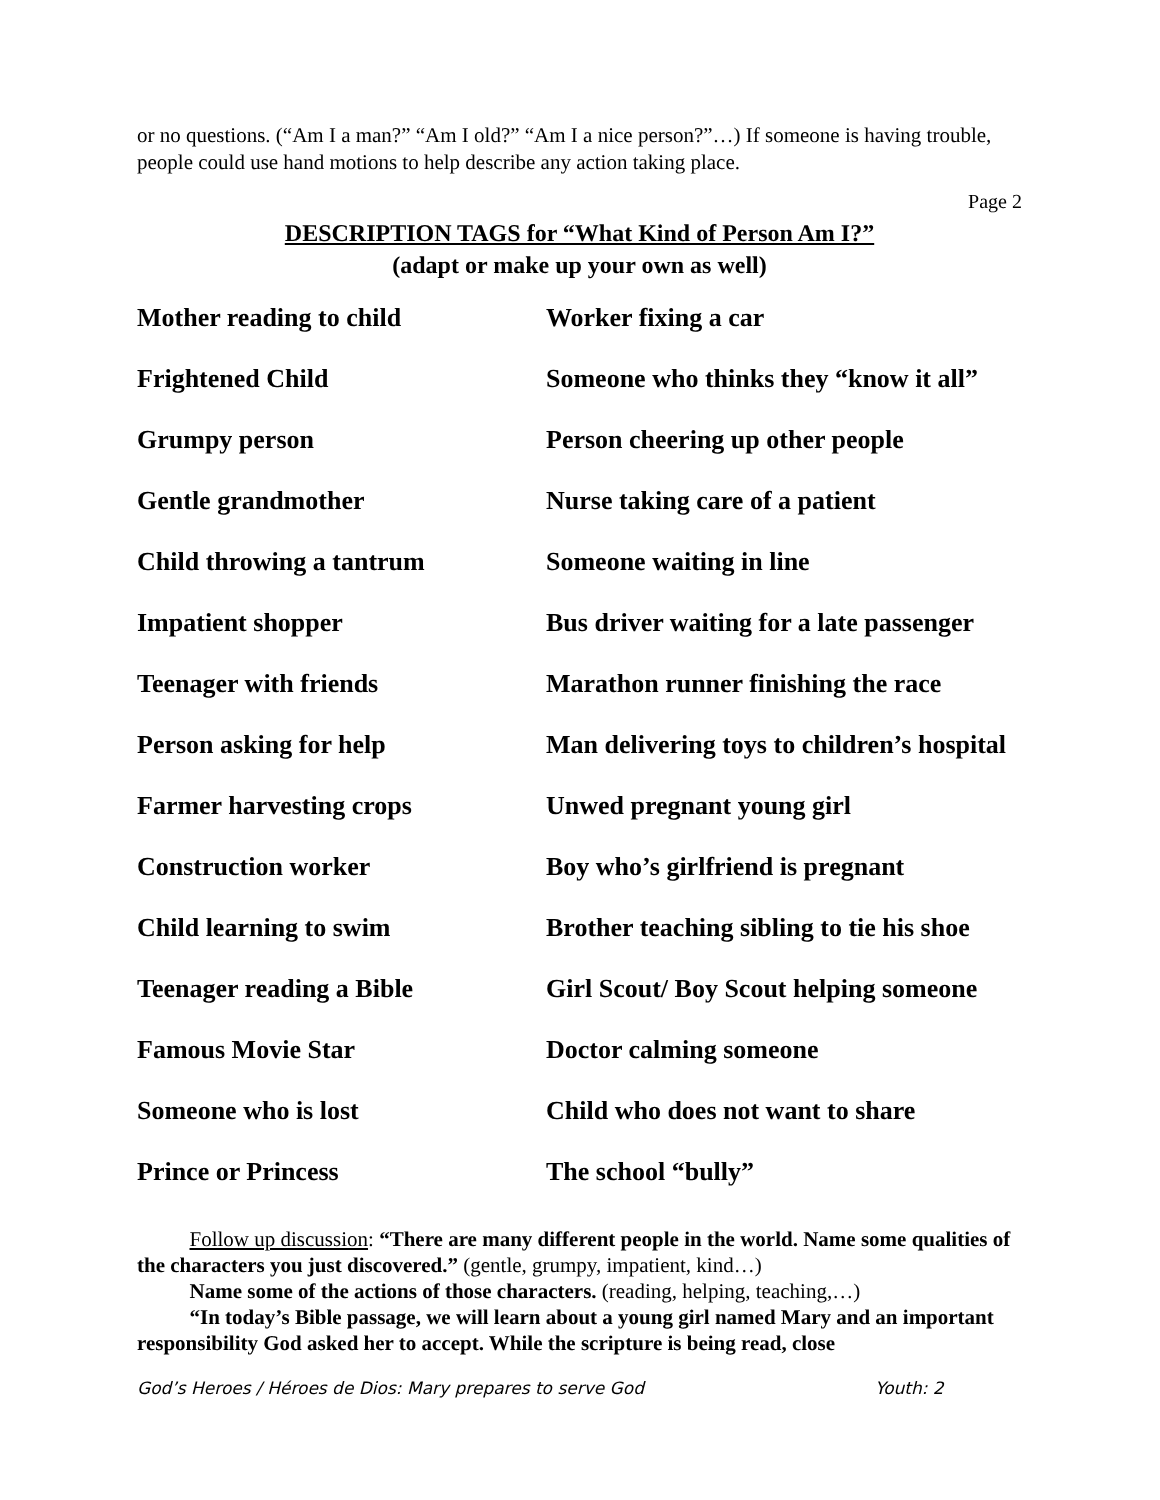or no questions. (“Am I a man?” “Am I old?” “Am I a nice person?”…) If someone is having trouble, people could use hand motions to help describe any action taking place.
Page 2
DESCRIPTION TAGS for “What Kind of Person Am I?”
(adapt or make up your own as well)
| Mother reading to child | Worker fixing a car |
| Frightened Child | Someone who thinks they “know it all” |
| Grumpy person | Person cheering up other people |
| Gentle grandmother | Nurse taking care of a patient |
| Child throwing a tantrum | Someone waiting in line |
| Impatient shopper | Bus driver waiting for a late passenger |
| Teenager with friends | Marathon runner finishing the race |
| Person asking for help | Man delivering toys to children’s hospital |
| Farmer harvesting crops | Unwed pregnant young girl |
| Construction worker | Boy who’s girlfriend is pregnant |
| Child learning to swim | Brother teaching sibling to tie his shoe |
| Teenager reading a Bible | Girl Scout/ Boy Scout helping someone |
| Famous Movie Star | Doctor calming someone |
| Someone who is lost | Child who does not want to share |
| Prince or Princess | The school “bully” |
Follow up discussion: “There are many different people in the world. Name some qualities of the characters you just discovered.” (gentle, grumpy, impatient, kind…)
Name some of the actions of those characters. (reading, helping, teaching,…)
“In today’s Bible passage, we will learn about a young girl named Mary and an important responsibility God asked her to accept. While the scripture is being read, close
God’s Heroes / Héroes de Dios: Mary prepares to serve God Youth: 2